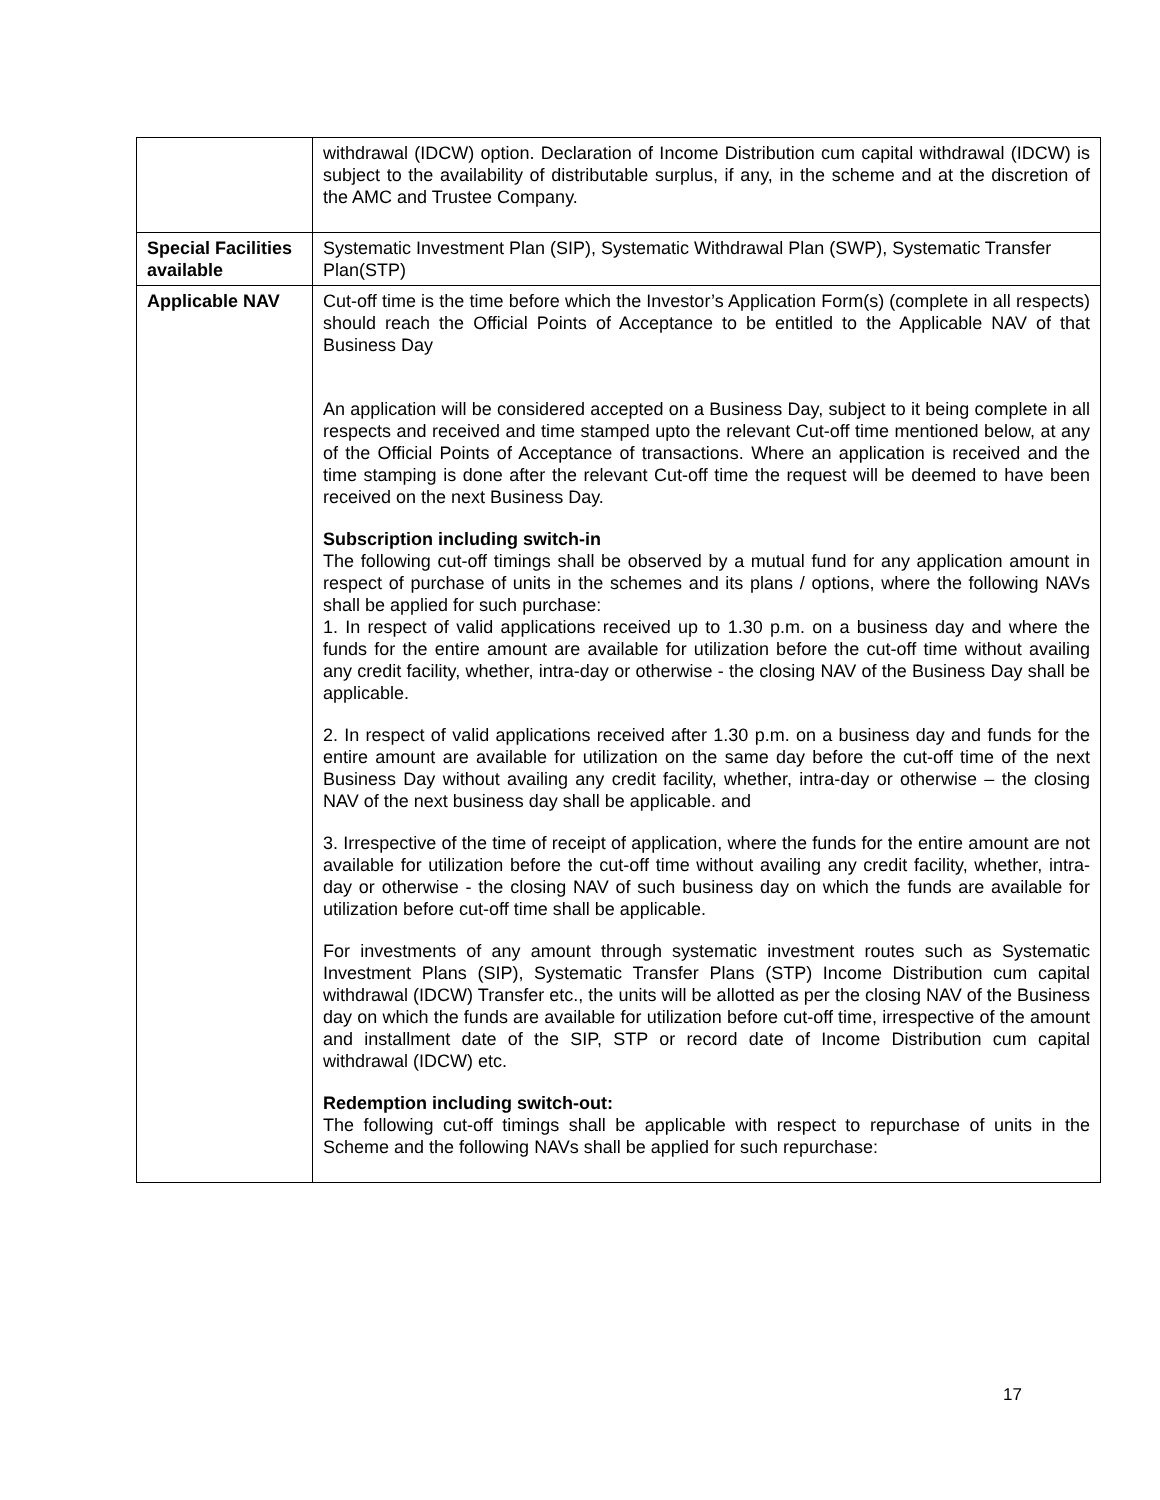| | withdrawal (IDCW) option. Declaration of Income Distribution cum capital withdrawal (IDCW) is subject to the availability of distributable surplus, if any, in the scheme and at the discretion of the AMC and Trustee Company. |
| Special Facilities available | Systematic Investment Plan (SIP), Systematic Withdrawal Plan (SWP), Systematic Transfer Plan(STP) |
| Applicable NAV | Cut-off time is the time before which the Investor’s Application Form(s) (complete in all respects) should reach the Official Points of Acceptance to be entitled to the Applicable NAV of that Business Day An application will be considered accepted on a Business Day, subject to it being complete in all respects and received and time stamped upto the relevant Cut-off time mentioned below, at any of the Official Points of Acceptance of transactions. Where an application is received and the time stamping is done after the relevant Cut-off time the request will be deemed to have been received on the next Business Day. Subscription including switch-in The following cut-off timings shall be observed by a mutual fund for any application amount in respect of purchase of units in the schemes and its plans / options, where the following NAVs shall be applied for such purchase: 1. In respect of valid applications received up to 1.30 p.m. on a business day and where the funds for the entire amount are available for utilization before the cut-off time without availing any credit facility, whether, intra-day or otherwise - the closing NAV of the Business Day shall be applicable. 2. In respect of valid applications received after 1.30 p.m. on a business day and funds for the entire amount are available for utilization on the same day before the cut-off time of the next Business Day without availing any credit facility, whether, intra-day or otherwise – the closing NAV of the next business day shall be applicable. and 3. Irrespective of the time of receipt of application, where the funds for the entire amount are not available for utilization before the cut-off time without availing any credit facility, whether, intra-day or otherwise - the closing NAV of such business day on which the funds are available for utilization before cut-off time shall be applicable. For investments of any amount through systematic investment routes such as Systematic Investment Plans (SIP), Systematic Transfer Plans (STP) Income Distribution cum capital withdrawal (IDCW) Transfer etc., the units will be allotted as per the closing NAV of the Business day on which the funds are available for utilization before cut-off time, irrespective of the amount and installment date of the SIP, STP or record date of Income Distribution cum capital withdrawal (IDCW) etc. Redemption including switch-out: The following cut-off timings shall be applicable with respect to repurchase of units in the Scheme and the following NAVs shall be applied for such repurchase: |
17